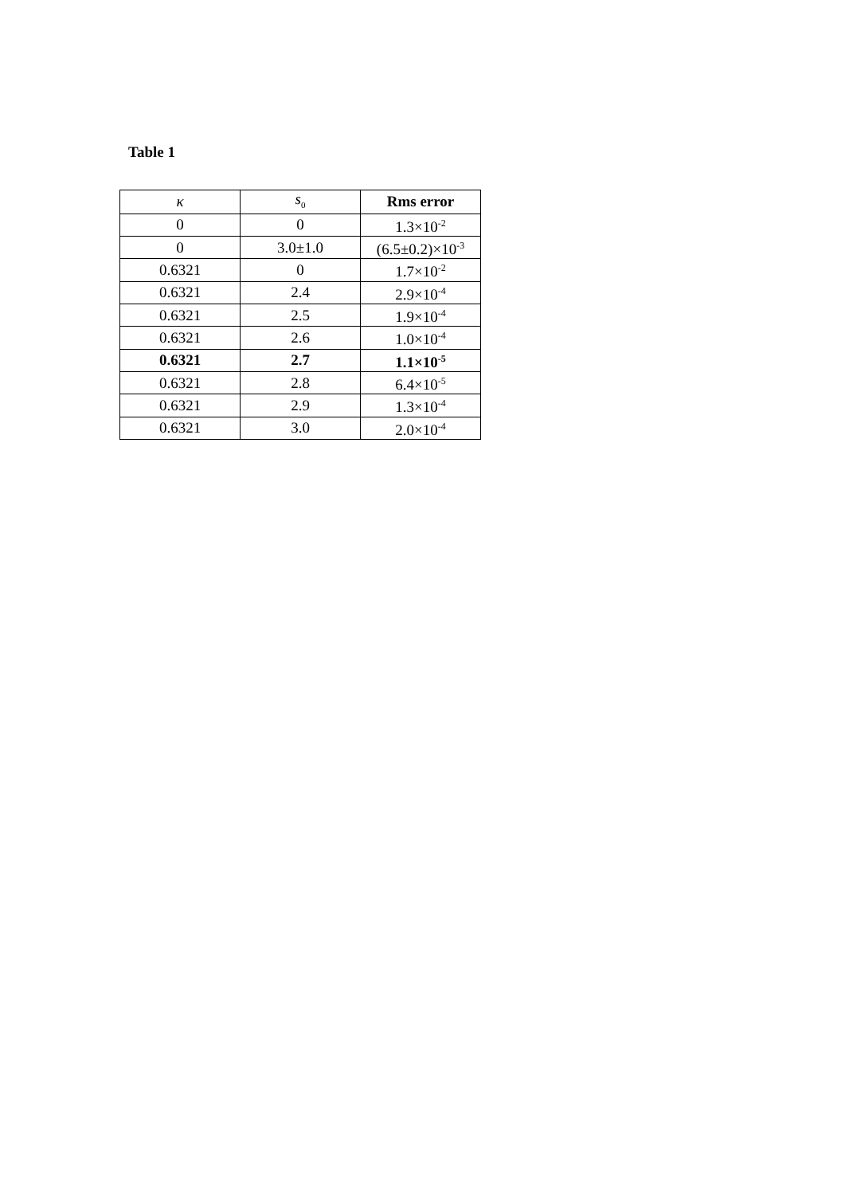Table 1
| κ | s<sub>0</sub> | Rms error |
| --- | --- | --- |
| 0 | 0 | 1.3×10<sup>-2</sup> |
| 0 | 3.0±1.0 | (6.5±0.2)×10<sup>-3</sup> |
| 0.6321 | 0 | 1.7×10<sup>-2</sup> |
| 0.6321 | 2.4 | 2.9×10<sup>-4</sup> |
| 0.6321 | 2.5 | 1.9×10<sup>-4</sup> |
| 0.6321 | 2.6 | 1.0×10<sup>-4</sup> |
| 0.6321 | 2.7 | 1.1×10<sup>-5</sup> |
| 0.6321 | 2.8 | 6.4×10<sup>-5</sup> |
| 0.6321 | 2.9 | 1.3×10<sup>-4</sup> |
| 0.6321 | 3.0 | 2.0×10<sup>-4</sup> |